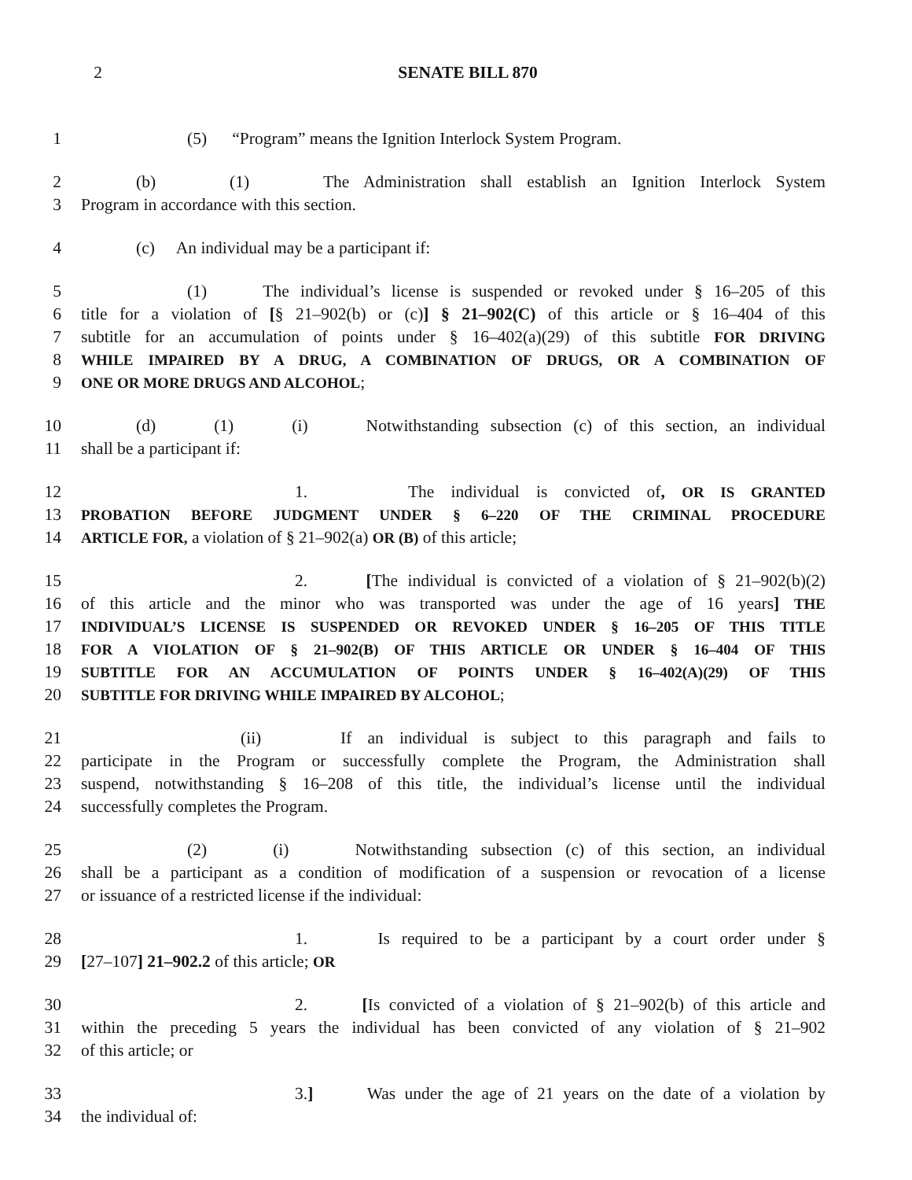2 SENATE BILL 870
1 (5) “Program” means the Ignition Interlock System Program.
2 (b) (1) The Administration shall establish an Ignition Interlock System
3 Program in accordance with this section.
4 (c) An individual may be a participant if:
5 (1) The individual’s license is suspended or revoked under § 16–205 of this
6 title for a violation of [§ 21–902(b) or (c)] § 21–902(C) of this article or § 16–404 of this
7 subtitle for an accumulation of points under § 16–402(a)(29) of this subtitle FOR DRIVING
8 WHILE IMPAIRED BY A DRUG, A COMBINATION OF DRUGS, OR A COMBINATION OF
9 ONE OR MORE DRUGS AND ALCOHOL;
10 (d) (1) (i) Notwithstanding subsection (c) of this section, an individual
11 shall be a participant if:
12 1. The individual is convicted of, OR IS GRANTED
13 PROBATION BEFORE JUDGMENT UNDER § 6–220 OF THE CRIMINAL PROCEDURE
14 ARTICLE FOR, a violation of § 21–902(a) OR (B) of this article;
15 2. [The individual is convicted of a violation of § 21–902(b)(2)
16 of this article and the minor who was transported was under the age of 16 years] THE
17 INDIVIDUAL’S LICENSE IS SUSPENDED OR REVOKED UNDER § 16–205 OF THIS TITLE
18 FOR A VIOLATION OF § 21–902(B) OF THIS ARTICLE OR UNDER § 16–404 OF THIS
19 SUBTITLE FOR AN ACCUMULATION OF POINTS UNDER § 16–402(A)(29) OF THIS
20 SUBTITLE FOR DRIVING WHILE IMPAIRED BY ALCOHOL;
21 (ii) If an individual is subject to this paragraph and fails to
22 participate in the Program or successfully complete the Program, the Administration shall
23 suspend, notwithstanding § 16–208 of this title, the individual’s license until the individual
24 successfully completes the Program.
25 (2) (i) Notwithstanding subsection (c) of this section, an individual
26 shall be a participant as a condition of modification of a suspension or revocation of a license
27 or issuance of a restricted license if the individual:
28 1. Is required to be a participant by a court order under §
29 [27–107] 21–902.2 of this article; OR
30 2. [Is convicted of a violation of § 21–902(b) of this article and
31 within the preceding 5 years the individual has been convicted of any violation of § 21–902
32 of this article; or
33 3.] Was under the age of 21 years on the date of a violation by
34 the individual of: